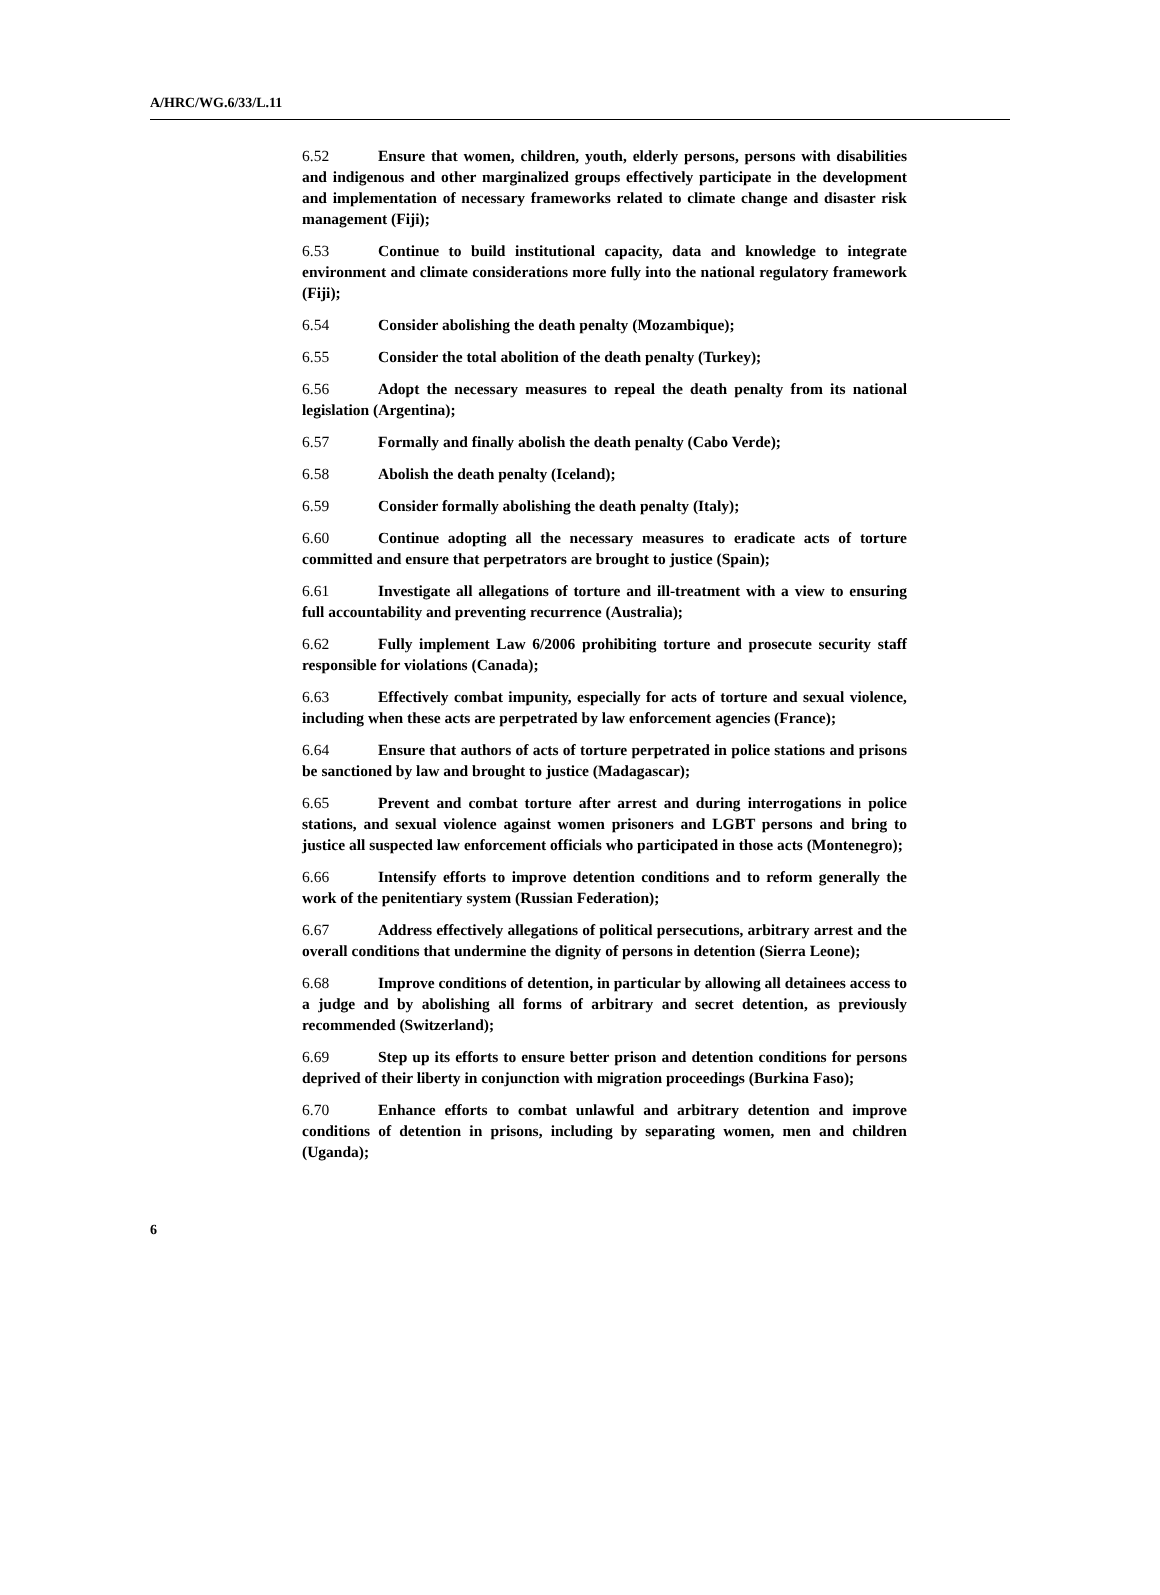A/HRC/WG.6/33/L.11
6.52 Ensure that women, children, youth, elderly persons, persons with disabilities and indigenous and other marginalized groups effectively participate in the development and implementation of necessary frameworks related to climate change and disaster risk management (Fiji);
6.53 Continue to build institutional capacity, data and knowledge to integrate environment and climate considerations more fully into the national regulatory framework (Fiji);
6.54 Consider abolishing the death penalty (Mozambique);
6.55 Consider the total abolition of the death penalty (Turkey);
6.56 Adopt the necessary measures to repeal the death penalty from its national legislation (Argentina);
6.57 Formally and finally abolish the death penalty (Cabo Verde);
6.58 Abolish the death penalty (Iceland);
6.59 Consider formally abolishing the death penalty (Italy);
6.60 Continue adopting all the necessary measures to eradicate acts of torture committed and ensure that perpetrators are brought to justice (Spain);
6.61 Investigate all allegations of torture and ill-treatment with a view to ensuring full accountability and preventing recurrence (Australia);
6.62 Fully implement Law 6/2006 prohibiting torture and prosecute security staff responsible for violations (Canada);
6.63 Effectively combat impunity, especially for acts of torture and sexual violence, including when these acts are perpetrated by law enforcement agencies (France);
6.64 Ensure that authors of acts of torture perpetrated in police stations and prisons be sanctioned by law and brought to justice (Madagascar);
6.65 Prevent and combat torture after arrest and during interrogations in police stations, and sexual violence against women prisoners and LGBT persons and bring to justice all suspected law enforcement officials who participated in those acts (Montenegro);
6.66 Intensify efforts to improve detention conditions and to reform generally the work of the penitentiary system (Russian Federation);
6.67 Address effectively allegations of political persecutions, arbitrary arrest and the overall conditions that undermine the dignity of persons in detention (Sierra Leone);
6.68 Improve conditions of detention, in particular by allowing all detainees access to a judge and by abolishing all forms of arbitrary and secret detention, as previously recommended (Switzerland);
6.69 Step up its efforts to ensure better prison and detention conditions for persons deprived of their liberty in conjunction with migration proceedings (Burkina Faso);
6.70 Enhance efforts to combat unlawful and arbitrary detention and improve conditions of detention in prisons, including by separating women, men and children (Uganda);
6